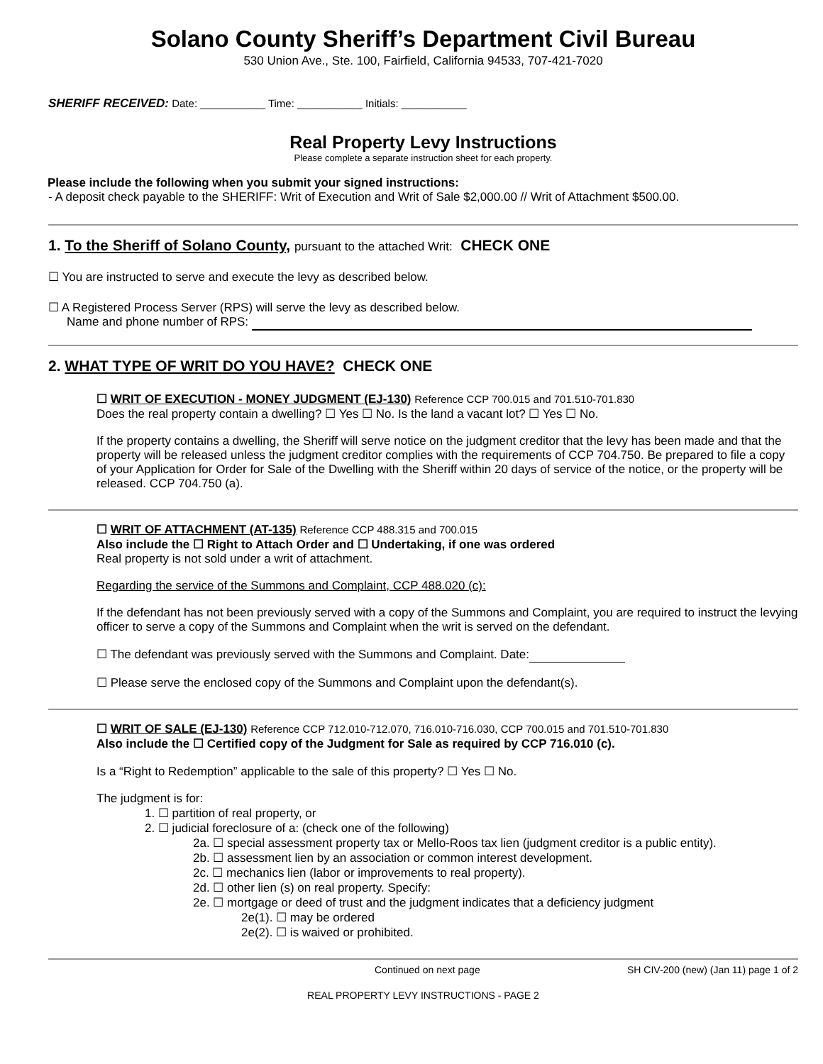Solano County Sheriff’s Department Civil Bureau
530 Union Ave., Ste. 100, Fairfield, California 94533, 707-421-7020
SHERIFF RECEIVED: Date: ___________ Time: ___________ Initials: ___________
Real Property Levy Instructions
Please complete a separate instruction sheet for each property.
Please include the following when you submit your signed instructions:
- A deposit check payable to the SHERIFF: Writ of Execution and Writ of Sale $2,000.00 // Writ of Attachment $500.00.
1. To the Sheriff of Solano County, pursuant to the attached Writ: CHECK ONE
☐ You are instructed to serve and execute the levy as described below.
☐ A Registered Process Server (RPS) will serve the levy as described below.
Name and phone number of RPS:
2. WHAT TYPE OF WRIT DO YOU HAVE? CHECK ONE
☐ WRIT OF EXECUTION - MONEY JUDGMENT (EJ-130) Reference CCP 700.015 and 701.510-701.830
Does the real property contain a dwelling? ☐ Yes ☐ No. Is the land a vacant lot? ☐ Yes ☐ No.
If the property contains a dwelling, the Sheriff will serve notice on the judgment creditor that the levy has been made and that the property will be released unless the judgment creditor complies with the requirements of CCP 704.750. Be prepared to file a copy of your Application for Order for Sale of the Dwelling with the Sheriff within 20 days of service of the notice, or the property will be released. CCP 704.750 (a).
☐ WRIT OF ATTACHMENT (AT-135) Reference CCP 488.315 and 700.015
Also include the ☐ Right to Attach Order and ☐ Undertaking, if one was ordered
Real property is not sold under a writ of attachment.
Regarding the service of the Summons and Complaint, CCP 488.020 (c):
If the defendant has not been previously served with a copy of the Summons and Complaint, you are required to instruct the levying officer to serve a copy of the Summons and Complaint when the writ is served on the defendant.
☐ The defendant was previously served with the Summons and Complaint. Date:
☐ Please serve the enclosed copy of the Summons and Complaint upon the defendant(s).
☐ WRIT OF SALE (EJ-130) Reference CCP 712.010-712.070, 716.010-716.030, CCP 700.015 and 701.510-701.830
Also include the ☐ Certified copy of the Judgment for Sale as required by CCP 716.010 (c).
Is a “Right to Redemption” applicable to the sale of this property? ☐ Yes ☐ No.
The judgment is for:
1. ☐ partition of real property, or
2. ☐ judicial foreclosure of a: (check one of the following)
2a. ☐ special assessment property tax or Mello-Roos tax lien (judgment creditor is a public entity).
2b. ☐ assessment lien by an association or common interest development.
2c. ☐ mechanics lien (labor or improvements to real property).
2d. ☐ other lien (s) on real property. Specify:
2e. ☐ mortgage or deed of trust and the judgment indicates that a deficiency judgment
2e(1). ☐ may be ordered
2e(2). ☐ is waived or prohibited.
Continued on next page SH CIV-200 (new) (Jan 11) page 1 of 2
REAL PROPERTY LEVY INSTRUCTIONS - PAGE 2